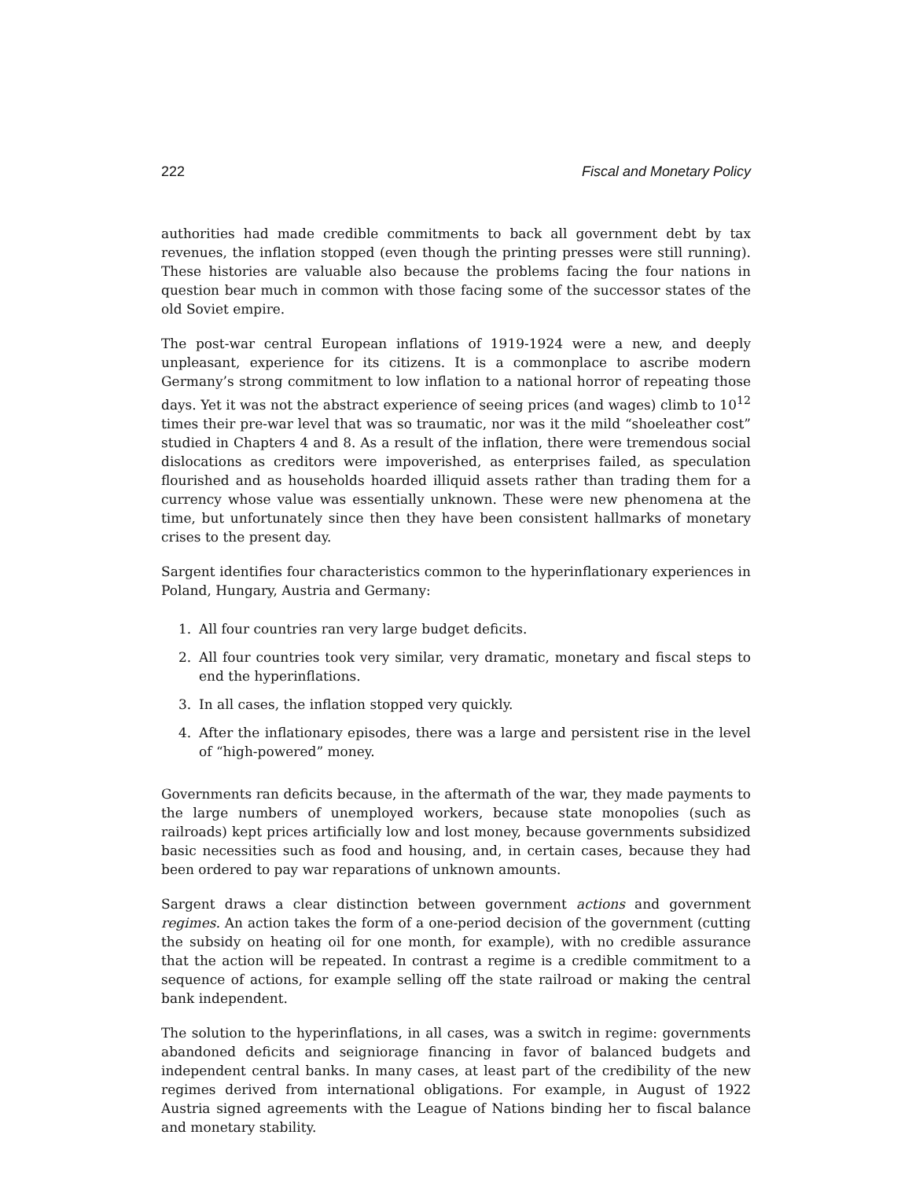222 Fiscal and Monetary Policy
authorities had made credible commitments to back all government debt by tax revenues, the inflation stopped (even though the printing presses were still running). These histories are valuable also because the problems facing the four nations in question bear much in common with those facing some of the successor states of the old Soviet empire.
The post-war central European inflations of 1919-1924 were a new, and deeply unpleasant, experience for its citizens. It is a commonplace to ascribe modern Germany’s strong commitment to low inflation to a national horror of repeating those days. Yet it was not the abstract experience of seeing prices (and wages) climb to 10<sup>12</sup> times their pre-war level that was so traumatic, nor was it the mild “shoeleather cost” studied in Chapters 4 and 8. As a result of the inflation, there were tremendous social dislocations as creditors were impoverished, as enterprises failed, as speculation flourished and as households hoarded illiquid assets rather than trading them for a currency whose value was essentially unknown. These were new phenomena at the time, but unfortunately since then they have been consistent hallmarks of monetary crises to the present day.
Sargent identifies four characteristics common to the hyperinflationary experiences in Poland, Hungary, Austria and Germany:
1. All four countries ran very large budget deficits.
2. All four countries took very similar, very dramatic, monetary and fiscal steps to end the hyperinflations.
3. In all cases, the inflation stopped very quickly.
4. After the inflationary episodes, there was a large and persistent rise in the level of “high-powered” money.
Governments ran deficits because, in the aftermath of the war, they made payments to the large numbers of unemployed workers, because state monopolies (such as railroads) kept prices artificially low and lost money, because governments subsidized basic necessities such as food and housing, and, in certain cases, because they had been ordered to pay war reparations of unknown amounts.
Sargent draws a clear distinction between government actions and government regimes. An action takes the form of a one-period decision of the government (cutting the subsidy on heating oil for one month, for example), with no credible assurance that the action will be repeated. In contrast a regime is a credible commitment to a sequence of actions, for example selling off the state railroad or making the central bank independent.
The solution to the hyperinflations, in all cases, was a switch in regime: governments abandoned deficits and seigniorage financing in favor of balanced budgets and independent central banks. In many cases, at least part of the credibility of the new regimes derived from international obligations. For example, in August of 1922 Austria signed agreements with the League of Nations binding her to fiscal balance and monetary stability.